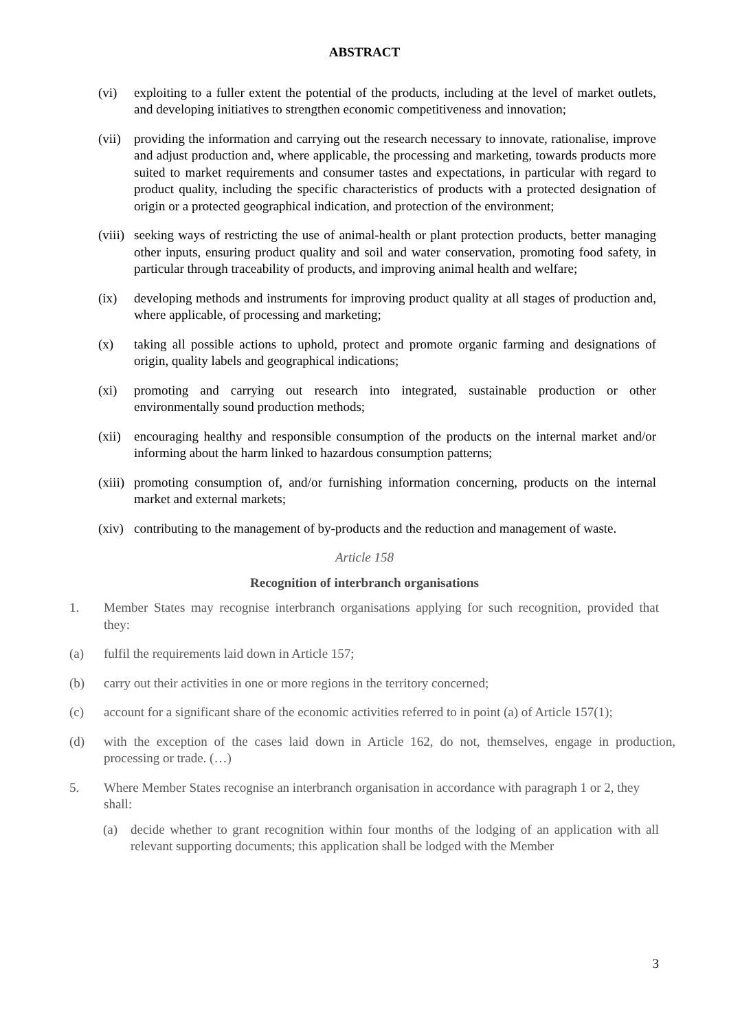ABSTRACT
(vi) exploiting to a fuller extent the potential of the products, including at the level of market outlets, and developing initiatives to strengthen economic competitiveness and innovation;
(vii)
providing the information and carrying out the research necessary to innovate, rationalise, improve and adjust production and, where applicable, the processing and marketing, towards products more suited to market requirements and consumer tastes and expectations, in particular with regard to product quality, including the specific characteristics of products with a protected designation of origin or a protected geographical indication, and protection of the environment;
(viii)
seeking ways of restricting the use of animal-health or plant protection products, better managing other inputs, ensuring product quality and soil and water conservation, promoting food safety, in particular through traceability of products, and improving animal health and welfare;
(ix) developing methods and instruments for improving product quality at all stages of production and, where applicable, of processing and marketing;
(x) taking all possible actions to uphold, protect and promote organic farming and designations of origin, quality labels and geographical indications;
(xi) promoting and carrying out research into integrated, sustainable production or other environmentally sound production methods;
(xii)
encouraging healthy and responsible consumption of the products on the internal market and/or informing about the harm linked to hazardous consumption patterns;
(xiii)
promoting consumption of, and/or furnishing information concerning, products on the internal market and external markets;
(xiv)
contributing to the management of by-products and the reduction and management of waste.
Article 158
Recognition of interbranch organisations
1. Member States may recognise interbranch organisations applying for such recognition, provided that they:
(a) fulfil the requirements laid down in Article 157;
(b) carry out their activities in one or more regions in the territory concerned;
(c) account for a significant share of the economic activities referred to in point (a) of Article 157(1);
(d) with the exception of the cases laid down in Article 162, do not, themselves, engage in production, processing or trade. (…)
5. Where Member States recognise an interbranch organisation in accordance with paragraph 1 or 2, they shall:
(a) decide whether to grant recognition within four months of the lodging of an application with all relevant supporting documents; this application shall be lodged with the Member
3